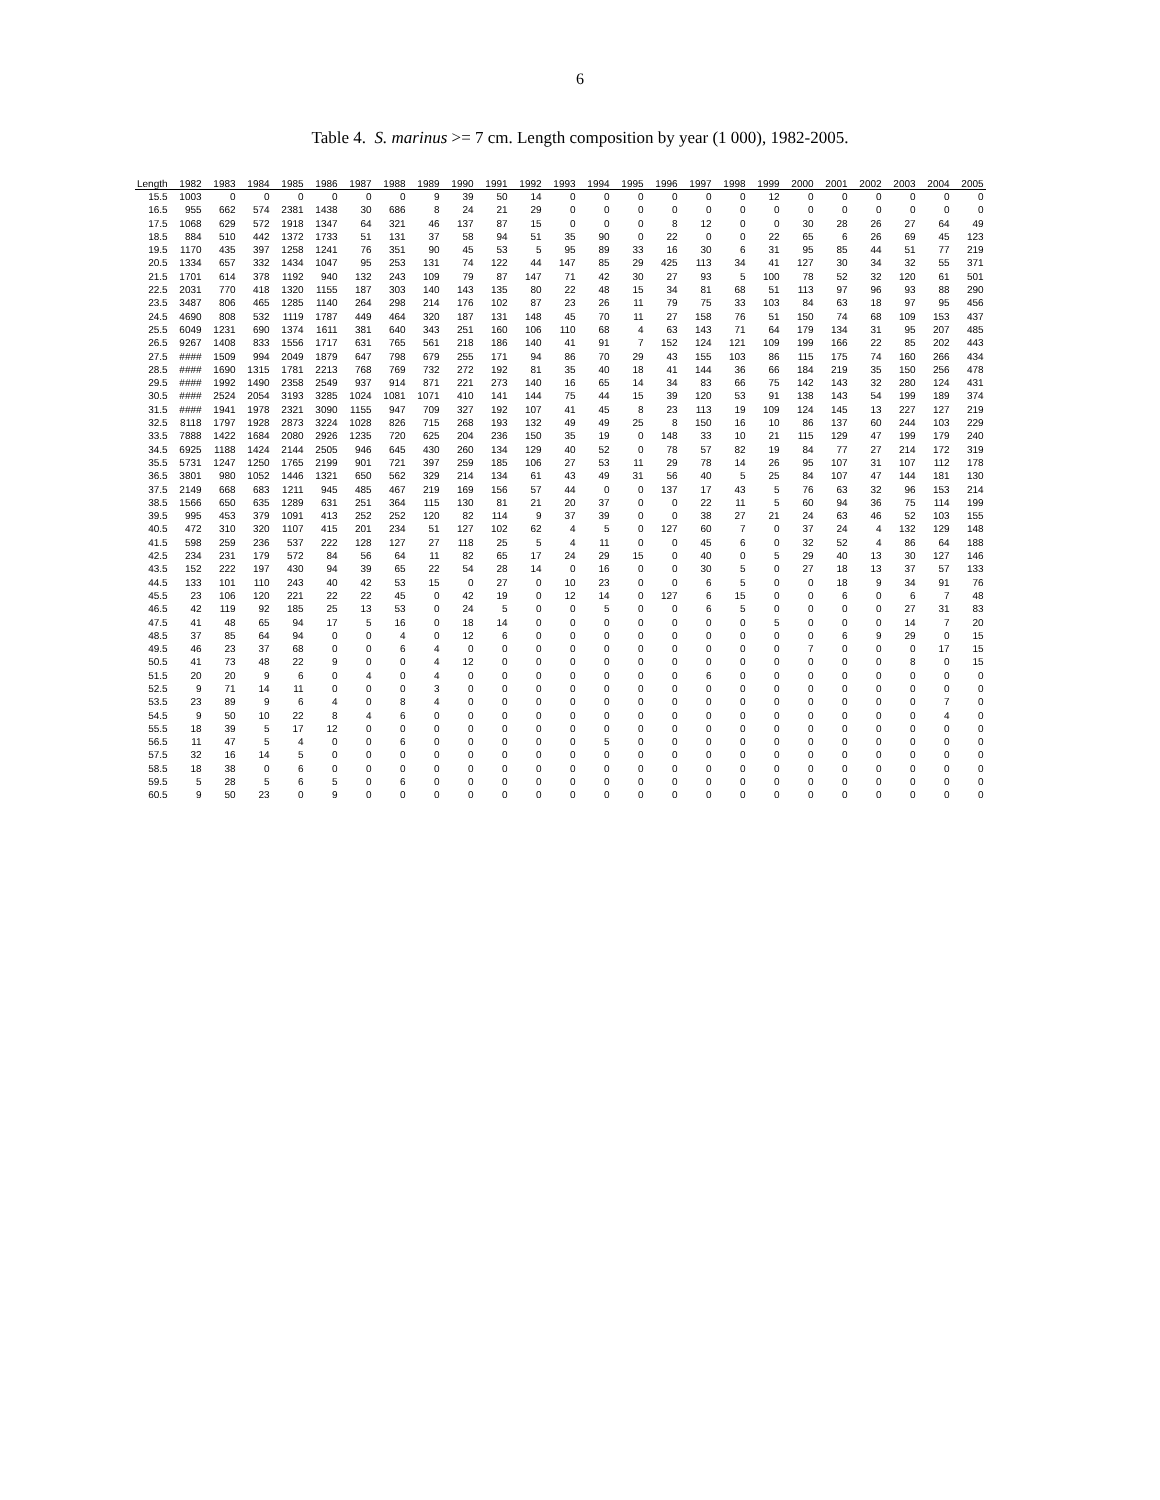6
Table 4. S. marinus >= 7 cm. Length composition by year (1 000), 1982-2005.
| Length | 1982 | 1983 | 1984 | 1985 | 1986 | 1987 | 1988 | 1989 | 1990 | 1991 | 1992 | 1993 | 1994 | 1995 | 1996 | 1997 | 1998 | 1999 | 2000 | 2001 | 2002 | 2003 | 2004 | 2005 |
| --- | --- | --- | --- | --- | --- | --- | --- | --- | --- | --- | --- | --- | --- | --- | --- | --- | --- | --- | --- | --- | --- | --- | --- | --- |
| 15.5 | 1003 | 0 | 0 | 0 | 0 | 0 | 0 | 9 | 39 | 50 | 14 | 0 | 0 | 0 | 0 | 0 | 0 | 12 | 0 | 0 | 0 | 0 | 0 | 0 |
| 16.5 | 955 | 662 | 574 | 2381 | 1438 | 30 | 686 | 8 | 24 | 21 | 29 | 0 | 0 | 0 | 0 | 0 | 0 | 0 | 0 | 0 | 0 | 0 | 0 | 0 |
| 17.5 | 1068 | 629 | 572 | 1918 | 1347 | 64 | 321 | 46 | 137 | 87 | 15 | 0 | 0 | 0 | 8 | 12 | 0 | 0 | 30 | 28 | 26 | 27 | 64 | 49 |
| 18.5 | 884 | 510 | 442 | 1372 | 1733 | 51 | 131 | 37 | 58 | 94 | 51 | 35 | 90 | 0 | 22 | 0 | 0 | 22 | 65 | 6 | 26 | 69 | 45 | 123 |
| 19.5 | 1170 | 435 | 397 | 1258 | 1241 | 76 | 351 | 90 | 45 | 53 | 5 | 95 | 89 | 33 | 16 | 30 | 6 | 31 | 95 | 85 | 44 | 51 | 77 | 219 |
| 20.5 | 1334 | 657 | 332 | 1434 | 1047 | 95 | 253 | 131 | 74 | 122 | 44 | 147 | 85 | 29 | 425 | 113 | 34 | 41 | 127 | 30 | 34 | 32 | 55 | 371 |
| 21.5 | 1701 | 614 | 378 | 1192 | 940 | 132 | 243 | 109 | 79 | 87 | 147 | 71 | 42 | 30 | 27 | 93 | 5 | 100 | 78 | 52 | 32 | 120 | 61 | 501 |
| 22.5 | 2031 | 770 | 418 | 1320 | 1155 | 187 | 303 | 140 | 143 | 135 | 80 | 22 | 48 | 15 | 34 | 81 | 68 | 51 | 113 | 97 | 96 | 93 | 88 | 290 |
| 23.5 | 3487 | 806 | 465 | 1285 | 1140 | 264 | 298 | 214 | 176 | 102 | 87 | 23 | 26 | 11 | 79 | 75 | 33 | 103 | 84 | 63 | 18 | 97 | 95 | 456 |
| 24.5 | 4690 | 808 | 532 | 1119 | 1787 | 449 | 464 | 320 | 187 | 131 | 148 | 45 | 70 | 11 | 27 | 158 | 76 | 51 | 150 | 74 | 68 | 109 | 153 | 437 |
| 25.5 | 6049 | 1231 | 690 | 1374 | 1611 | 381 | 640 | 343 | 251 | 160 | 106 | 110 | 68 | 4 | 63 | 143 | 71 | 64 | 179 | 134 | 31 | 95 | 207 | 485 |
| 26.5 | 9267 | 1408 | 833 | 1556 | 1717 | 631 | 765 | 561 | 218 | 186 | 140 | 41 | 91 | 7 | 152 | 124 | 121 | 109 | 199 | 166 | 22 | 85 | 202 | 443 |
| 27.5 | #### | 1509 | 994 | 2049 | 1879 | 647 | 798 | 679 | 255 | 171 | 94 | 86 | 70 | 29 | 43 | 155 | 103 | 86 | 115 | 175 | 74 | 160 | 266 | 434 |
| 28.5 | #### | 1690 | 1315 | 1781 | 2213 | 768 | 769 | 732 | 272 | 192 | 81 | 35 | 40 | 18 | 41 | 144 | 36 | 66 | 184 | 219 | 35 | 150 | 256 | 478 |
| 29.5 | #### | 1992 | 1490 | 2358 | 2549 | 937 | 914 | 871 | 221 | 273 | 140 | 16 | 65 | 14 | 34 | 83 | 66 | 75 | 142 | 143 | 32 | 280 | 124 | 431 |
| 30.5 | #### | 2524 | 2054 | 3193 | 3285 | 1024 | 1081 | 1071 | 410 | 141 | 144 | 75 | 44 | 15 | 39 | 120 | 53 | 91 | 138 | 143 | 54 | 199 | 189 | 374 |
| 31.5 | #### | 1941 | 1978 | 2321 | 3090 | 1155 | 947 | 709 | 327 | 192 | 107 | 41 | 45 | 8 | 23 | 113 | 19 | 109 | 124 | 145 | 13 | 227 | 127 | 219 |
| 32.5 | 8118 | 1797 | 1928 | 2873 | 3224 | 1028 | 826 | 715 | 268 | 193 | 132 | 49 | 49 | 25 | 8 | 150 | 16 | 10 | 86 | 137 | 60 | 244 | 103 | 229 |
| 33.5 | 7888 | 1422 | 1684 | 2080 | 2926 | 1235 | 720 | 625 | 204 | 236 | 150 | 35 | 19 | 0 | 148 | 33 | 10 | 21 | 115 | 129 | 47 | 199 | 179 | 240 |
| 34.5 | 6925 | 1188 | 1424 | 2144 | 2505 | 946 | 645 | 430 | 260 | 134 | 129 | 40 | 52 | 0 | 78 | 57 | 82 | 19 | 84 | 77 | 27 | 214 | 172 | 319 |
| 35.5 | 5731 | 1247 | 1250 | 1765 | 2199 | 901 | 721 | 397 | 259 | 185 | 106 | 27 | 53 | 11 | 29 | 78 | 14 | 26 | 95 | 107 | 31 | 107 | 112 | 178 |
| 36.5 | 3801 | 980 | 1052 | 1446 | 1321 | 650 | 562 | 329 | 214 | 134 | 61 | 43 | 49 | 31 | 56 | 40 | 5 | 25 | 84 | 107 | 47 | 144 | 181 | 130 |
| 37.5 | 2149 | 668 | 683 | 1211 | 945 | 485 | 467 | 219 | 169 | 156 | 57 | 44 | 0 | 0 | 137 | 17 | 43 | 5 | 76 | 63 | 32 | 96 | 153 | 214 |
| 38.5 | 1566 | 650 | 635 | 1289 | 631 | 251 | 364 | 115 | 130 | 81 | 21 | 20 | 37 | 0 | 0 | 22 | 11 | 5 | 60 | 94 | 36 | 75 | 114 | 199 |
| 39.5 | 995 | 453 | 379 | 1091 | 413 | 252 | 252 | 120 | 82 | 114 | 9 | 37 | 39 | 0 | 0 | 38 | 27 | 21 | 24 | 63 | 46 | 52 | 103 | 155 |
| 40.5 | 472 | 310 | 320 | 1107 | 415 | 201 | 234 | 51 | 127 | 102 | 62 | 4 | 5 | 0 | 127 | 60 | 7 | 0 | 37 | 24 | 4 | 132 | 129 | 148 |
| 41.5 | 598 | 259 | 236 | 537 | 222 | 128 | 127 | 27 | 118 | 25 | 5 | 4 | 11 | 0 | 0 | 45 | 6 | 0 | 32 | 52 | 4 | 86 | 64 | 188 |
| 42.5 | 234 | 231 | 179 | 572 | 84 | 56 | 64 | 11 | 82 | 65 | 17 | 24 | 29 | 15 | 0 | 40 | 0 | 5 | 29 | 40 | 13 | 30 | 127 | 146 |
| 43.5 | 152 | 222 | 197 | 430 | 94 | 39 | 65 | 22 | 54 | 28 | 14 | 0 | 16 | 0 | 0 | 30 | 5 | 0 | 27 | 18 | 13 | 37 | 57 | 133 |
| 44.5 | 133 | 101 | 110 | 243 | 40 | 42 | 53 | 15 | 0 | 27 | 0 | 10 | 23 | 0 | 0 | 6 | 5 | 0 | 0 | 18 | 9 | 34 | 91 | 76 |
| 45.5 | 23 | 106 | 120 | 221 | 22 | 22 | 45 | 0 | 42 | 19 | 0 | 12 | 14 | 0 | 127 | 6 | 15 | 0 | 0 | 6 | 0 | 6 | 7 | 48 |
| 46.5 | 42 | 119 | 92 | 185 | 25 | 13 | 53 | 0 | 24 | 5 | 0 | 0 | 5 | 0 | 0 | 6 | 5 | 0 | 0 | 0 | 0 | 27 | 31 | 83 |
| 47.5 | 41 | 48 | 65 | 94 | 17 | 5 | 16 | 0 | 18 | 14 | 0 | 0 | 0 | 0 | 0 | 0 | 0 | 5 | 0 | 0 | 0 | 14 | 7 | 20 |
| 48.5 | 37 | 85 | 64 | 94 | 0 | 0 | 4 | 0 | 12 | 6 | 0 | 0 | 0 | 0 | 0 | 0 | 0 | 0 | 0 | 6 | 9 | 29 | 0 | 15 |
| 49.5 | 46 | 23 | 37 | 68 | 0 | 0 | 6 | 4 | 0 | 0 | 0 | 0 | 0 | 0 | 0 | 0 | 0 | 0 | 7 | 0 | 0 | 0 | 17 | 15 |
| 50.5 | 41 | 73 | 48 | 22 | 9 | 0 | 0 | 4 | 12 | 0 | 0 | 0 | 0 | 0 | 0 | 0 | 0 | 0 | 0 | 0 | 0 | 8 | 0 | 15 |
| 51.5 | 20 | 20 | 9 | 6 | 0 | 4 | 0 | 4 | 0 | 0 | 0 | 0 | 0 | 0 | 0 | 6 | 0 | 0 | 0 | 0 | 0 | 0 | 0 | 0 |
| 52.5 | 9 | 71 | 14 | 11 | 0 | 0 | 0 | 3 | 0 | 0 | 0 | 0 | 0 | 0 | 0 | 0 | 0 | 0 | 0 | 0 | 0 | 0 | 0 | 0 |
| 53.5 | 23 | 89 | 9 | 6 | 4 | 0 | 8 | 4 | 0 | 0 | 0 | 0 | 0 | 0 | 0 | 0 | 0 | 0 | 0 | 0 | 0 | 0 | 7 | 0 |
| 54.5 | 9 | 50 | 10 | 22 | 8 | 4 | 6 | 0 | 0 | 0 | 0 | 0 | 0 | 0 | 0 | 0 | 0 | 0 | 0 | 0 | 0 | 0 | 4 | 0 |
| 55.5 | 18 | 39 | 5 | 17 | 12 | 0 | 0 | 0 | 0 | 0 | 0 | 0 | 0 | 0 | 0 | 0 | 0 | 0 | 0 | 0 | 0 | 0 | 0 | 0 |
| 56.5 | 11 | 47 | 5 | 4 | 0 | 0 | 6 | 0 | 0 | 0 | 0 | 0 | 5 | 0 | 0 | 0 | 0 | 0 | 0 | 0 | 0 | 0 | 0 | 0 |
| 57.5 | 32 | 16 | 14 | 5 | 0 | 0 | 0 | 0 | 0 | 0 | 0 | 0 | 0 | 0 | 0 | 0 | 0 | 0 | 0 | 0 | 0 | 0 | 0 | 0 |
| 58.5 | 18 | 38 | 0 | 6 | 0 | 0 | 0 | 0 | 0 | 0 | 0 | 0 | 0 | 0 | 0 | 0 | 0 | 0 | 0 | 0 | 0 | 0 | 0 | 0 |
| 59.5 | 5 | 28 | 5 | 6 | 5 | 0 | 6 | 0 | 0 | 0 | 0 | 0 | 0 | 0 | 0 | 0 | 0 | 0 | 0 | 0 | 0 | 0 | 0 | 0 |
| 60.5 | 9 | 50 | 23 | 0 | 9 | 0 | 0 | 0 | 0 | 0 | 0 | 0 | 0 | 0 | 0 | 0 | 0 | 0 | 0 | 0 | 0 | 0 | 0 | 0 |